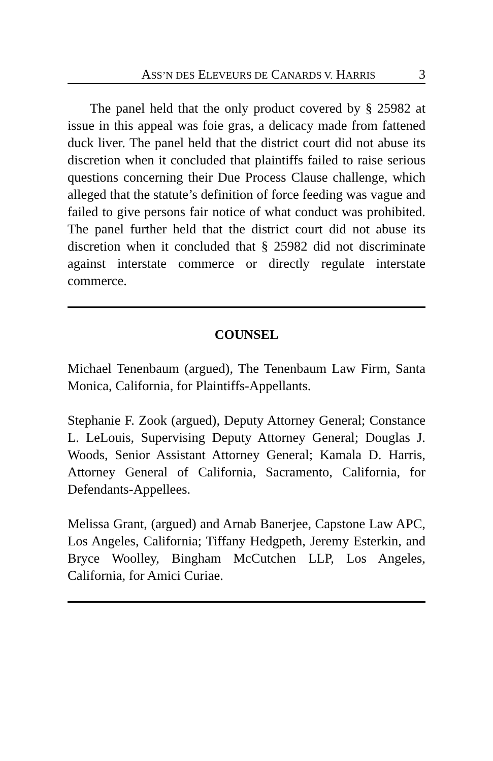ASS’N DES ELEVEURS DE CANARDS V. HARRIS 3
The panel held that the only product covered by § 25982 at issue in this appeal was foie gras, a delicacy made from fattened duck liver. The panel held that the district court did not abuse its discretion when it concluded that plaintiffs failed to raise serious questions concerning their Due Process Clause challenge, which alleged that the statute’s definition of force feeding was vague and failed to give persons fair notice of what conduct was prohibited. The panel further held that the district court did not abuse its discretion when it concluded that § 25982 did not discriminate against interstate commerce or directly regulate interstate commerce.
COUNSEL
Michael Tenenbaum (argued), The Tenenbaum Law Firm, Santa Monica, California, for Plaintiffs-Appellants.
Stephanie F. Zook (argued), Deputy Attorney General; Constance L. LeLouis, Supervising Deputy Attorney General; Douglas J. Woods, Senior Assistant Attorney General; Kamala D. Harris, Attorney General of California, Sacramento, California, for Defendants-Appellees.
Melissa Grant, (argued) and Arnab Banerjee, Capstone Law APC, Los Angeles, California; Tiffany Hedgpeth, Jeremy Esterkin, and Bryce Woolley, Bingham McCutchen LLP, Los Angeles, California, for Amici Curiae.